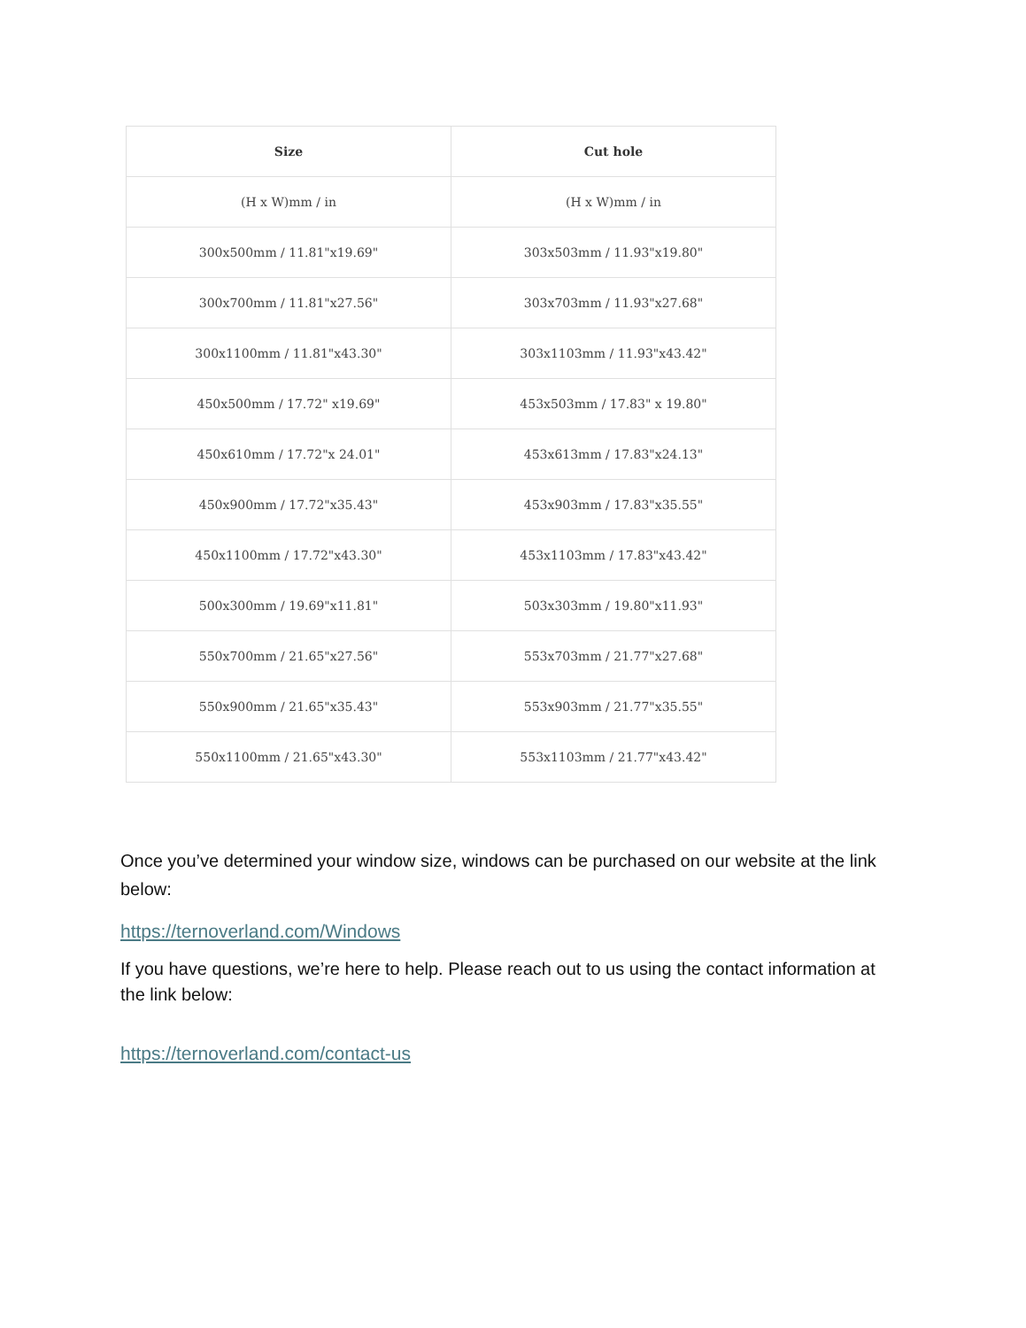| Size | Cut hole |
| --- | --- |
| (H x W)mm / in | (H x W)mm / in |
| 300x500mm / 11.81"x19.69" | 303x503mm / 11.93"x19.80" |
| 300x700mm / 11.81"x27.56" | 303x703mm / 11.93"x27.68" |
| 300x1100mm / 11.81"x43.30" | 303x1103mm / 11.93"x43.42" |
| 450x500mm / 17.72" x19.69" | 453x503mm / 17.83" x 19.80" |
| 450x610mm / 17.72"x 24.01" | 453x613mm / 17.83"x24.13" |
| 450x900mm / 17.72"x35.43" | 453x903mm / 17.83"x35.55" |
| 450x1100mm / 17.72"x43.30" | 453x1103mm / 17.83"x43.42" |
| 500x300mm / 19.69"x11.81" | 503x303mm / 19.80"x11.93" |
| 550x700mm / 21.65"x27.56" | 553x703mm / 21.77"x27.68" |
| 550x900mm / 21.65"x35.43" | 553x903mm / 21.77"x35.55" |
| 550x1100mm / 21.65"x43.30" | 553x1103mm / 21.77"x43.42" |
Once you’ve determined your window size, windows can be purchased on our website at the link below:
https://ternoverland.com/Windows
If you have questions, we’re here to help. Please reach out to us using the contact information at the link below:
https://ternoverland.com/contact-us